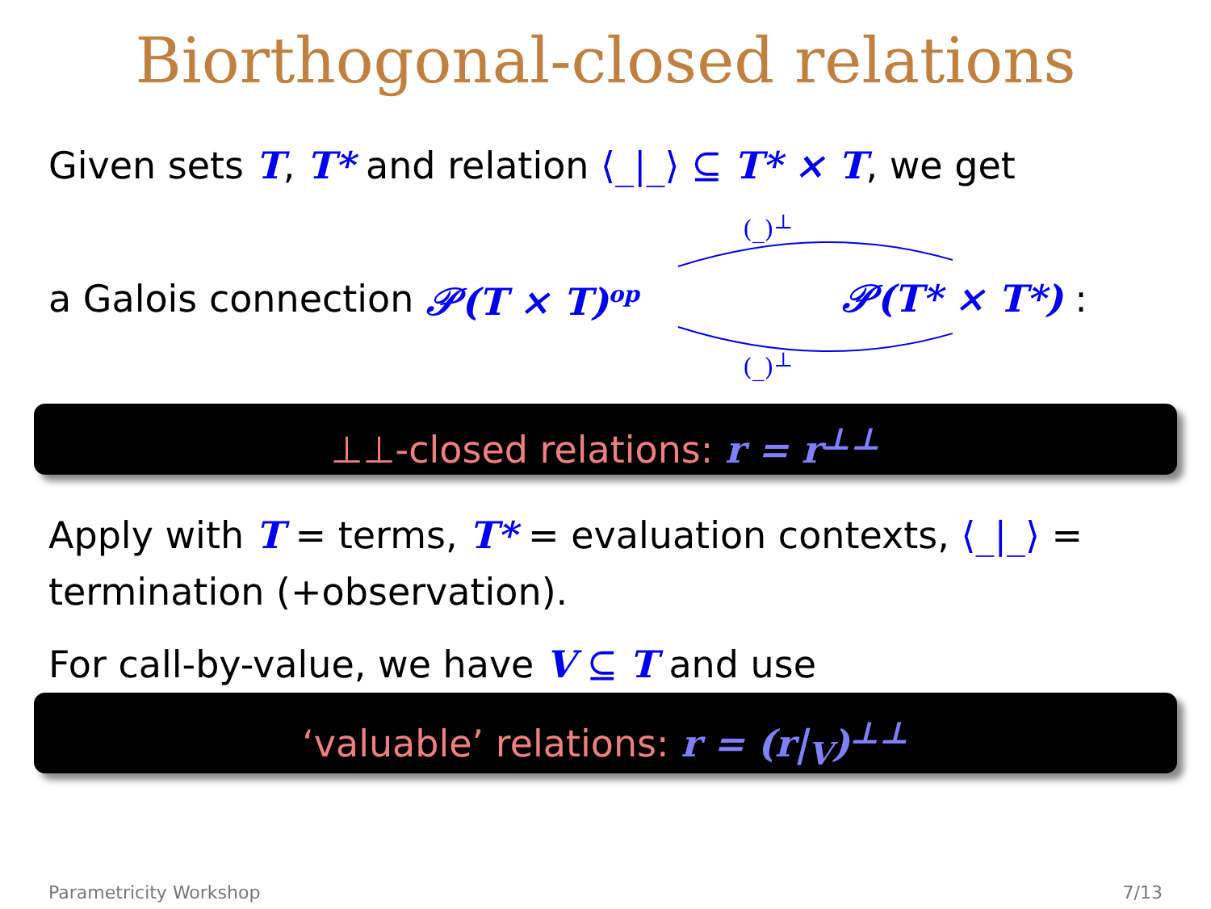Biorthogonal-closed relations
Given sets T, T* and relation ⟨_|_⟩ ⊆ T* × T, we get
(_)<sup>⊥</sup> a Galois connection 𝒫(T × T)<sup>op</sup> 𝒫(T* × T*) :
(_)<sup>⊥</sup>
⊥⊥-closed relations: r = r<sup>⊥⊥</sup>
Apply with T = terms, T* = evaluation contexts, ⟨_|_⟩ = termination (+observation).
For call-by-value, we have V ⊆ T and use
‘valuable’ relations: r = (r|<sub>V</sub>)<sup>⊥⊥</sup>
Parametricity Workshop 7/13